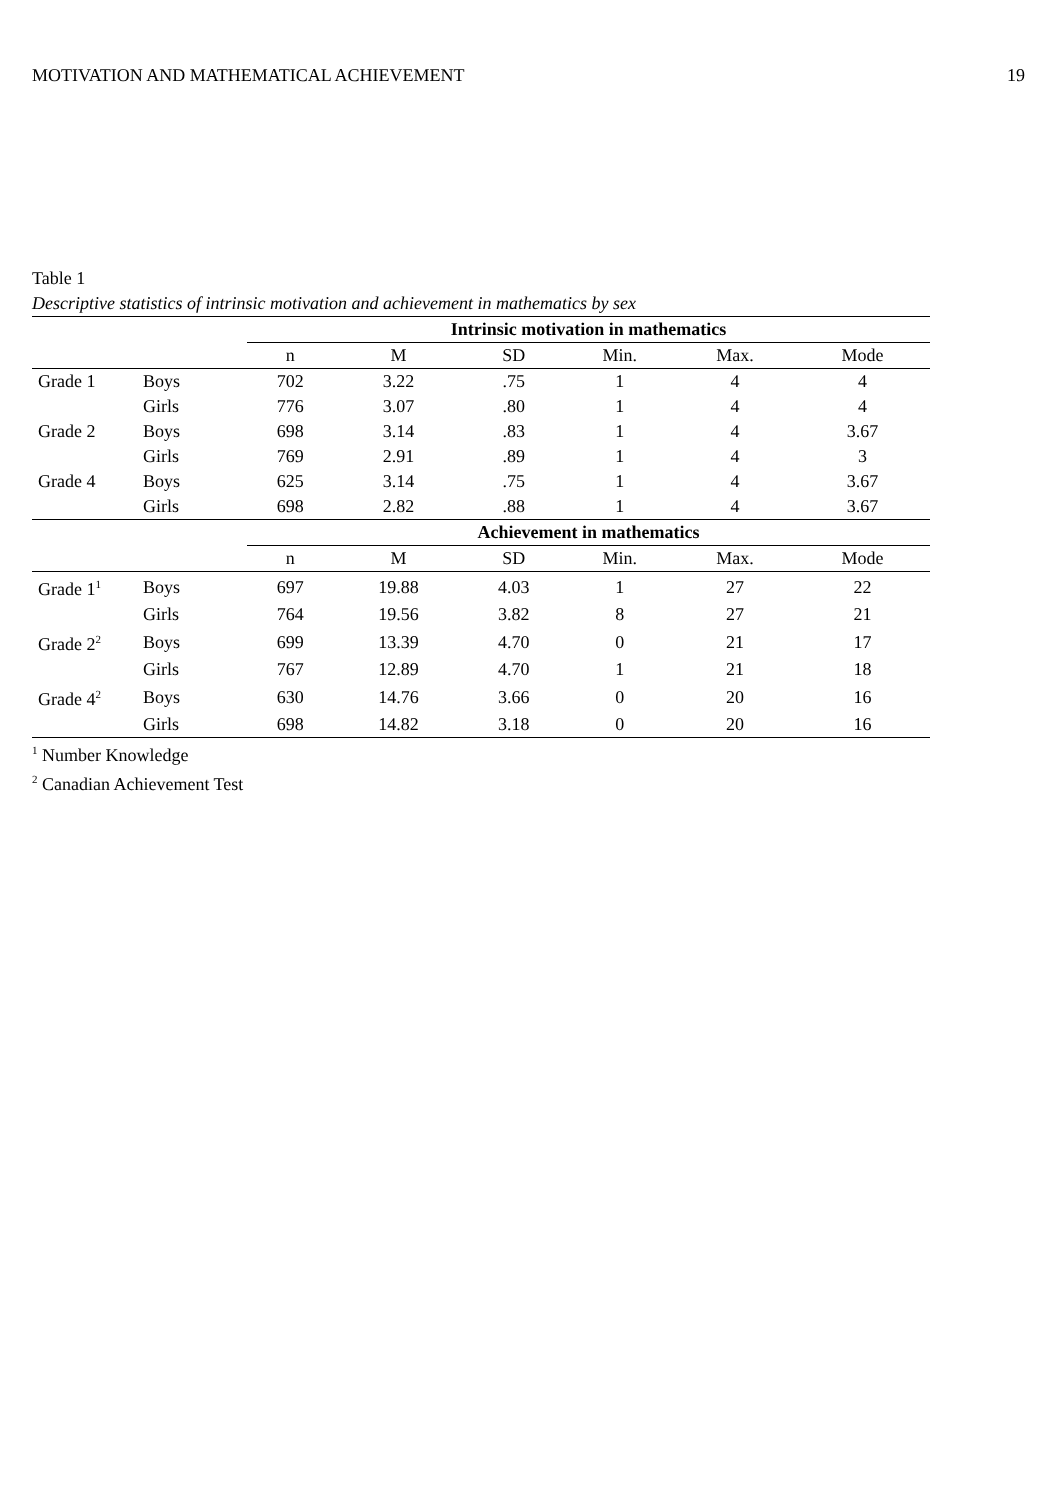MOTIVATION AND MATHEMATICAL ACHIEVEMENT 19
Table 1
Descriptive statistics of intrinsic motivation and achievement in mathematics by sex
| | | Intrinsic motivation in mathematics | | | | | |
| | | n | M | SD | Min. | Max. | Mode |
| Grade 1 | Boys | 702 | 3.22 | .75 | 1 | 4 | 4 |
| | Girls | 776 | 3.07 | .80 | 1 | 4 | 4 |
| Grade 2 | Boys | 698 | 3.14 | .83 | 1 | 4 | 3.67 |
| | Girls | 769 | 2.91 | .89 | 1 | 4 | 3 |
| Grade 4 | Boys | 625 | 3.14 | .75 | 1 | 4 | 3.67 |
| | Girls | 698 | 2.82 | .88 | 1 | 4 | 3.67 |
| | | Achievement in mathematics | | | | | |
| | | n | M | SD | Min. | Max. | Mode |
| Grade 1<sup>1</sup> | Boys | 697 | 19.88 | 4.03 | 1 | 27 | 22 |
| | Girls | 764 | 19.56 | 3.82 | 8 | 27 | 21 |
| Grade 2<sup>2</sup> | Boys | 699 | 13.39 | 4.70 | 0 | 21 | 17 |
| | Girls | 767 | 12.89 | 4.70 | 1 | 21 | 18 |
| Grade 4<sup>2</sup> | Boys | 630 | 14.76 | 3.66 | 0 | 20 | 16 |
| | Girls | 698 | 14.82 | 3.18 | 0 | 20 | 16 |
<sup>1</sup> Number Knowledge
<sup>2</sup> Canadian Achievement Test